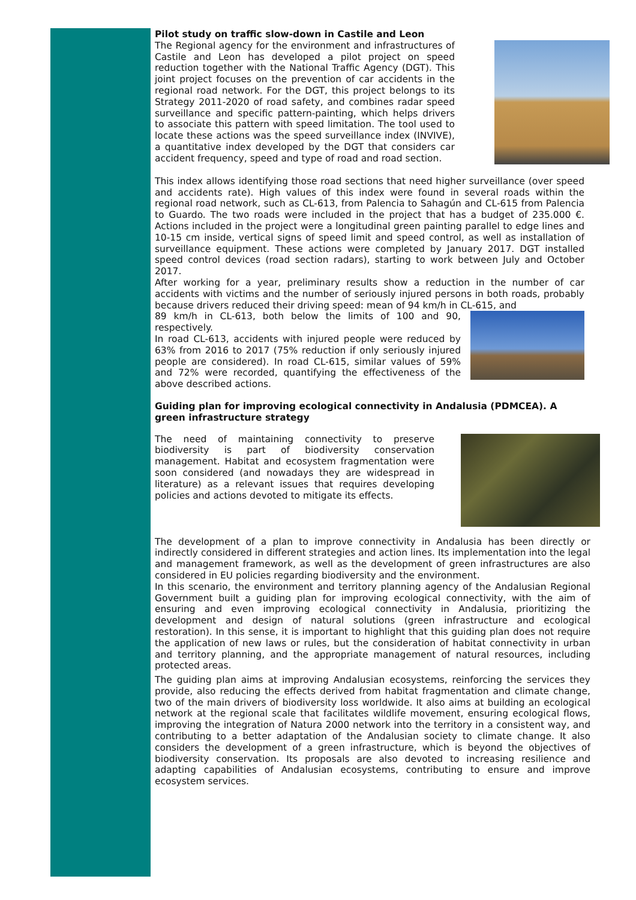Pilot study on traffic slow-down in Castile and Leon
The Regional agency for the environment and infrastructures of Castile and Leon has developed a pilot project on speed reduction together with the National Traffic Agency (DGT). This joint project focuses on the prevention of car accidents in the regional road network. For the DGT, this project belongs to its Strategy 2011-2020 of road safety, and combines radar speed surveillance and specific pattern-painting, which helps drivers to associate this pattern with speed limitation. The tool used to locate these actions was the speed surveillance index (INVIVE), a quantitative index developed by the DGT that considers car accident frequency, speed and type of road and road section.
This index allows identifying those road sections that need higher surveillance (over speed and accidents rate). High values of this index were found in several roads within the regional road network, such as CL-613, from Palencia to Sahagún and CL-615 from Palencia to Guardo. The two roads were included in the project that has a budget of 235.000 €. Actions included in the project were a longitudinal green painting parallel to edge lines and 10-15 cm inside, vertical signs of speed limit and speed control, as well as installation of surveillance equipment. These actions were completed by January 2017. DGT installed speed control devices (road section radars), starting to work between July and October 2017.
After working for a year, preliminary results show a reduction in the number of car accidents with victims and the number of seriously injured persons in both roads, probably because drivers reduced their driving speed: mean of 94 km/h in CL-615, and
89 km/h in CL-613, both below the limits of 100 and 90, respectively.
In road CL-613, accidents with injured people were reduced by 63% from 2016 to 2017 (75% reduction if only seriously injured people are considered). In road CL-615, similar values of 59% and 72% were recorded, quantifying the effectiveness of the above described actions.
Guiding plan for improving ecological connectivity in Andalusia (PDMCEA). A green infrastructure strategy
The need of maintaining connectivity to preserve biodiversity is part of biodiversity conservation management. Habitat and ecosystem fragmentation were soon considered (and nowadays they are widespread in literature) as a relevant issues that requires developing policies and actions devoted to mitigate its effects.
The development of a plan to improve connectivity in Andalusia has been directly or indirectly considered in different strategies and action lines. Its implementation into the legal and management framework, as well as the development of green infrastructures are also considered in EU policies regarding biodiversity and the environment.
In this scenario, the environment and territory planning agency of the Andalusian Regional Government built a guiding plan for improving ecological connectivity, with the aim of ensuring and even improving ecological connectivity in Andalusia, prioritizing the development and design of natural solutions (green infrastructure and ecological restoration). In this sense, it is important to highlight that this guiding plan does not require the application of new laws or rules, but the consideration of habitat connectivity in urban and territory planning, and the appropriate management of natural resources, including protected areas.
The guiding plan aims at improving Andalusian ecosystems, reinforcing the services they provide, also reducing the effects derived from habitat fragmentation and climate change, two of the main drivers of biodiversity loss worldwide. It also aims at building an ecological network at the regional scale that facilitates wildlife movement, ensuring ecological flows, improving the integration of Natura 2000 network into the territory in a consistent way, and contributing to a better adaptation of the Andalusian society to climate change. It also considers the development of a green infrastructure, which is beyond the objectives of biodiversity conservation. Its proposals are also devoted to increasing resilience and adapting capabilities of Andalusian ecosystems, contributing to ensure and improve ecosystem services.